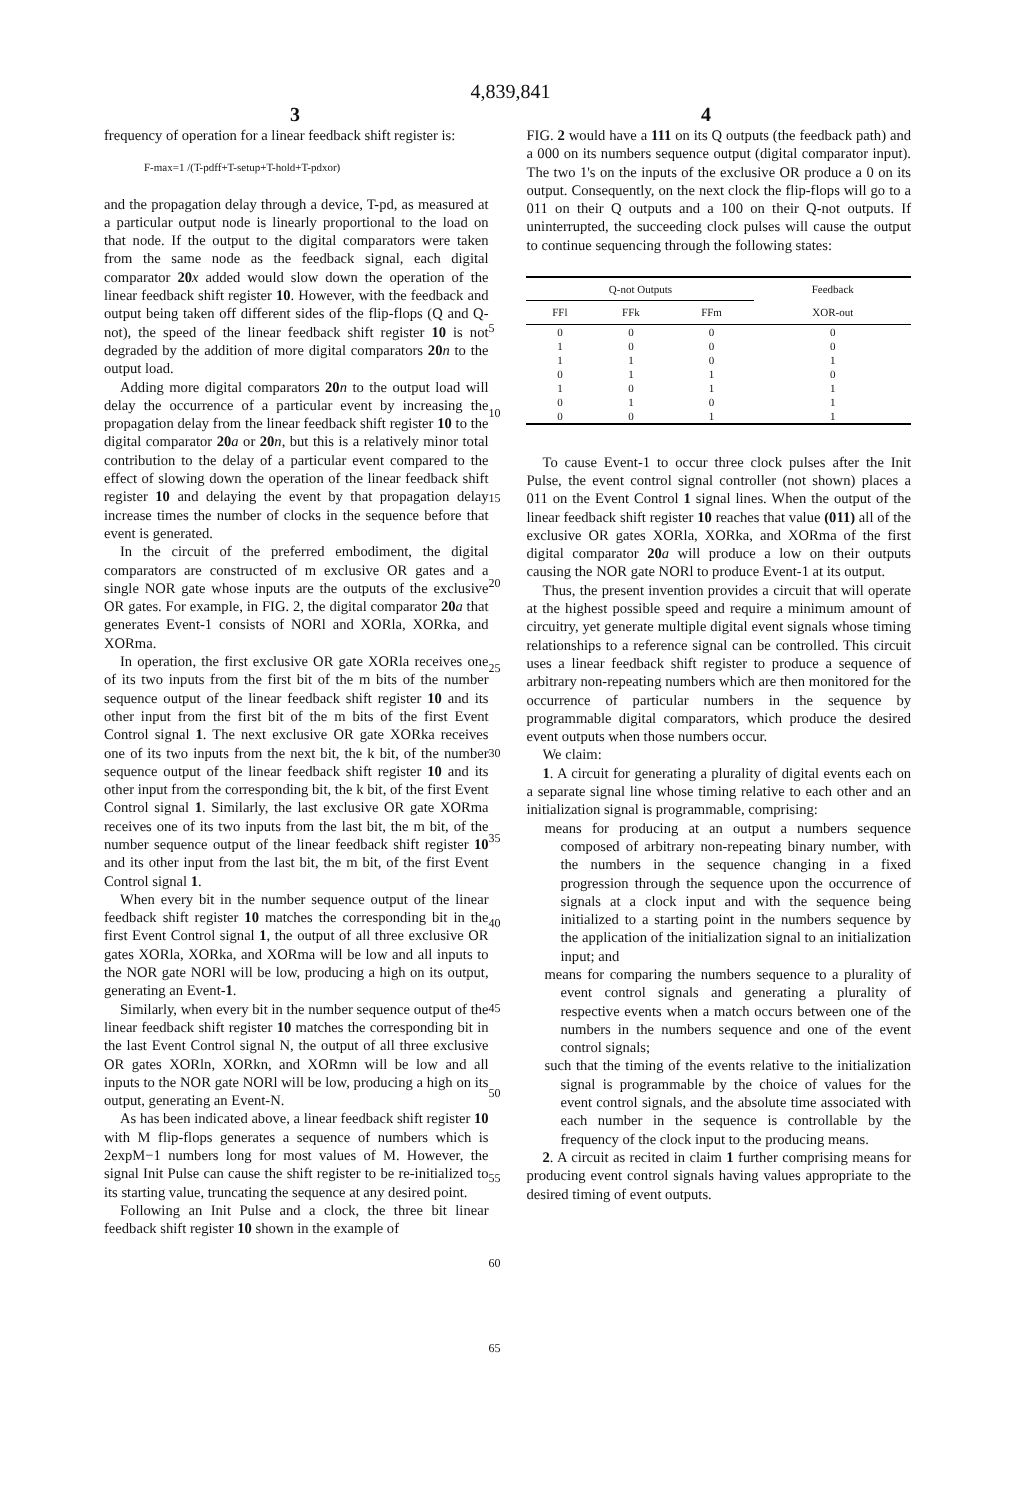4,839,841
3 4
frequency of operation for a linear feedback shift register is:
F-max=1 /(T-pdff+T-setup+T-hold+T-pdxor)
and the propagation delay through a device, T-pd, as measured at a particular output node is linearly proportional to the load on that node. If the output to the digital comparators were taken from the same node as the feedback signal, each digital comparator 20 x added would slow down the operation of the linear feedback shift register 10. However, with the feedback and output being taken off different sides of the flip-flops (Q and Q-not), the speed of the linear feedback shift register 10 is not degraded by the addition of more digital comparators 20 n to the output load.
Adding more digital comparators 20 n to the output load will delay the occurrence of a particular event by increasing the propagation delay from the linear feedback shift register 10 to the digital comparator 20 a or 20 n, but this is a relatively minor total contribution to the delay of a particular event compared to the effect of slowing down the operation of the linear feedback shift register 10 and delaying the event by that propagation delay increase times the number of clocks in the sequence before that event is generated.
In the circuit of the preferred embodiment, the digital comparators are constructed of m exclusive OR gates and a single NOR gate whose inputs are the outputs of the exclusive OR gates. For example, in FIG. 2, the digital comparator 20 a that generates Event-1 consists of NORl and XORla, XORka, and XORma.
In operation, the first exclusive OR gate XORla receives one of its two inputs from the first bit of the m bits of the number sequence output of the linear feedback shift register 10 and its other input from the first bit of the m bits of the first Event Control signal 1. The next exclusive OR gate XORka receives one of its two inputs from the next bit, the k bit, of the number sequence output of the linear feedback shift register 10 and its other input from the corresponding bit, the k bit, of the first Event Control signal 1. Similarly, the last exclusive OR gate XORma receives one of its two inputs from the last bit, the m bit, of the number sequence output of the linear feedback shift register 10 and its other input from the last bit, the m bit, of the first Event Control signal 1.
When every bit in the number sequence output of the linear feedback shift register 10 matches the corresponding bit in the first Event Control signal 1, the output of all three exclusive OR gates XORla, XORka, and XORma will be low and all inputs to the NOR gate NORl will be low, producing a high on its output, generating an Event-1.
Similarly, when every bit in the number sequence output of the linear feedback shift register 10 matches the corresponding bit in the last Event Control signal N, the output of all three exclusive OR gates XORln, XORkn, and XORmn will be low and all inputs to the NOR gate NORl will be low, producing a high on its output, generating an Event-N.
As has been indicated above, a linear feedback shift register 10 with M flip-flops generates a sequence of numbers which is 2expM−1 numbers long for most values of M. However, the signal Init Pulse can cause the shift register to be re-initialized to its starting value, truncating the sequence at any desired point.
Following an Init Pulse and a clock, the three bit linear feedback shift register 10 shown in the example of
5
10
15
20
25
30
35
40
45
50
55
60
65
FIG. 2 would have a 111 on its Q outputs (the feedback path) and a 000 on its numbers sequence output (digital comparator input). The two 1's on the inputs of the exclusive OR produce a 0 on its output. Consequently, on the next clock the flip-flops will go to a 011 on their Q outputs and a 100 on their Q-not outputs. If uninterrupted, the succeeding clock pulses will cause the output to continue sequencing through the following states:
| Q-not Outputs | | | Feedback |
| --- | --- | --- | --- |
| FFl | FFk | FFm | XOR-out |
| 0 | 0 | 0 | 0 |
| 1 | 0 | 0 | 0 |
| 1 | 1 | 0 | 1 |
| 0 | 1 | 1 | 0 |
| 1 | 0 | 1 | 1 |
| 0 | 1 | 0 | 1 |
| 0 | 0 | 1 | 1 |
To cause Event-1 to occur three clock pulses after the Init Pulse, the event control signal controller (not shown) places a 011 on the Event Control 1 signal lines. When the output of the linear feedback shift register 10 reaches that value (011) all of the exclusive OR gates XORla, XORka, and XORma of the first digital comparator 20 a will produce a low on their outputs causing the NOR gate NORl to produce Event-1 at its output.
Thus, the present invention provides a circuit that will operate at the highest possible speed and require a minimum amount of circuitry, yet generate multiple digital event signals whose timing relationships to a reference signal can be controlled. This circuit uses a linear feedback shift register to produce a sequence of arbitrary non-repeating numbers which are then monitored for the occurrence of particular numbers in the sequence by programmable digital comparators, which produce the desired event outputs when those numbers occur.
We claim:
1. A circuit for generating a plurality of digital events each on a separate signal line whose timing relative to each other and an initialization signal is programmable, comprising:
means for producing at an output a numbers sequence composed of arbitrary non-repeating binary number, with the numbers in the sequence changing in a fixed progression through the sequence upon the occurrence of signals at a clock input and with the sequence being initialized to a starting point in the numbers sequence by the application of the initialization signal to an initialization input; and
means for comparing the numbers sequence to a plurality of event control signals and generating a plurality of respective events when a match occurs between one of the numbers in the numbers sequence and one of the event control signals;
such that the timing of the events relative to the initialization signal is programmable by the choice of values for the event control signals, and the absolute time associated with each number in the sequence is controllable by the frequency of the clock input to the producing means.
2. A circuit as recited in claim 1 further comprising means for producing event control signals having values appropriate to the desired timing of event outputs.